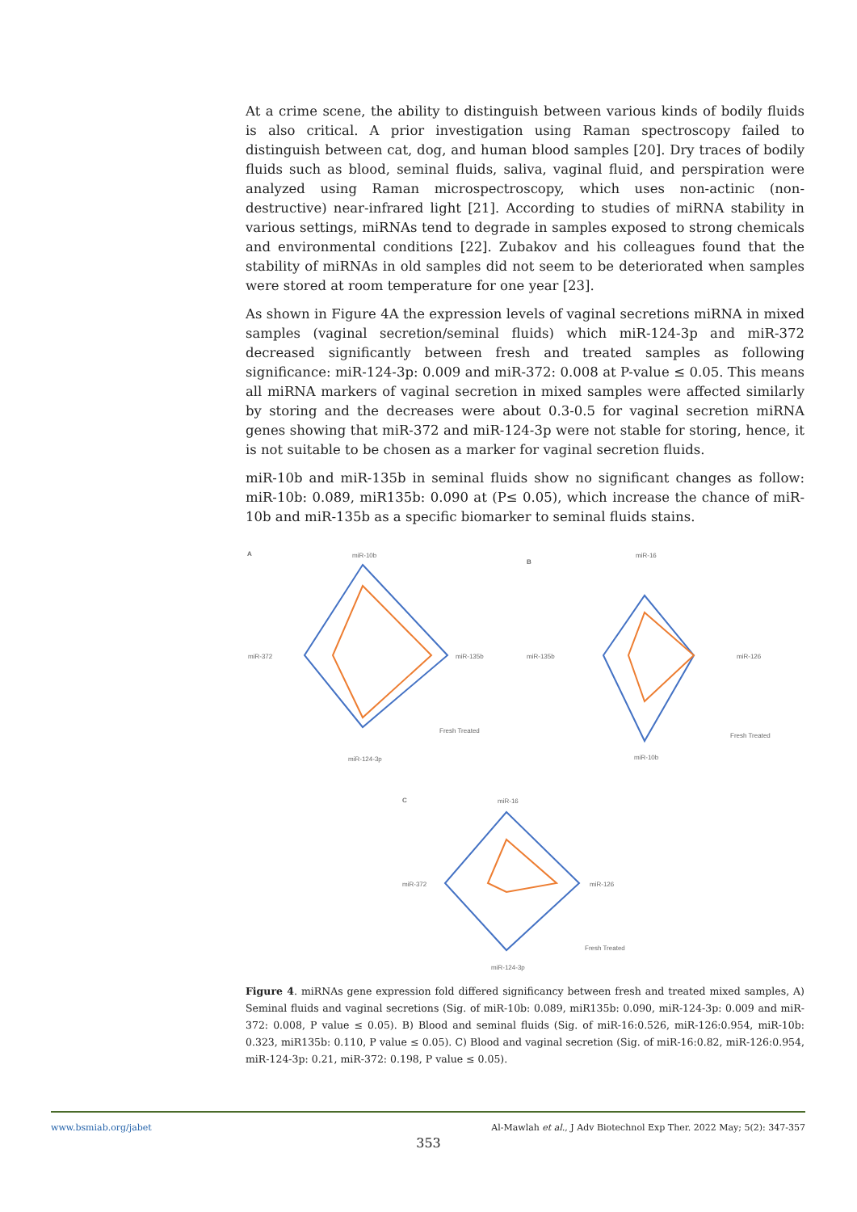At a crime scene, the ability to distinguish between various kinds of bodily fluids is also critical. A prior investigation using Raman spectroscopy failed to distinguish between cat, dog, and human blood samples [20]. Dry traces of bodily fluids such as blood, seminal fluids, saliva, vaginal fluid, and perspiration were analyzed using Raman microspectroscopy, which uses non-actinic (non-destructive) near-infrared light [21]. According to studies of miRNA stability in various settings, miRNAs tend to degrade in samples exposed to strong chemicals and environmental conditions [22]. Zubakov and his colleagues found that the stability of miRNAs in old samples did not seem to be deteriorated when samples were stored at room temperature for one year [23].
As shown in Figure 4A the expression levels of vaginal secretions miRNA in mixed samples (vaginal secretion/seminal fluids) which miR-124-3p and miR-372 decreased significantly between fresh and treated samples as following significance: miR-124-3p: 0.009 and miR-372: 0.008 at P-value ≤ 0.05. This means all miRNA markers of vaginal secretion in mixed samples were affected similarly by storing and the decreases were about 0.3-0.5 for vaginal secretion miRNA genes showing that miR-372 and miR-124-3p were not stable for storing, hence, it is not suitable to be chosen as a marker for vaginal secretion fluids.
miR-10b and miR-135b in seminal fluids show no significant changes as follow: miR-10b: 0.089, miR135b: 0.090 at (P≤ 0.05), which increase the chance of miR-10b and miR-135b as a specific biomarker to seminal fluids stains.
A miR-10b
miR-135b
miR-124-3p
miR-372
Fresh Treated
B
miR-16
miR-126
miR-10b
miR-135b
Fresh Treated
C miR-16
miR-126
miR-124-3p
miR-372
Fresh Treated
Figure 4. miRNAs gene expression fold differed significancy between fresh and treated mixed samples, A) Seminal fluids and vaginal secretions (Sig. of miR-10b: 0.089, miR135b: 0.090, miR-124-3p: 0.009 and miR-372: 0.008, P value ≤ 0.05). B) Blood and seminal fluids (Sig. of miR-16:0.526, miR-126:0.954, miR-10b: 0.323, miR135b: 0.110, P value ≤ 0.05). C) Blood and vaginal secretion (Sig. of miR-16:0.82, miR-126:0.954, miR-124-3p: 0.21, miR-372: 0.198, P value ≤ 0.05).
www.bsmiab.org/jabet Al-Mawlah et al., J Adv Biotechnol Exp Ther. 2022 May; 5(2): 347-357
353